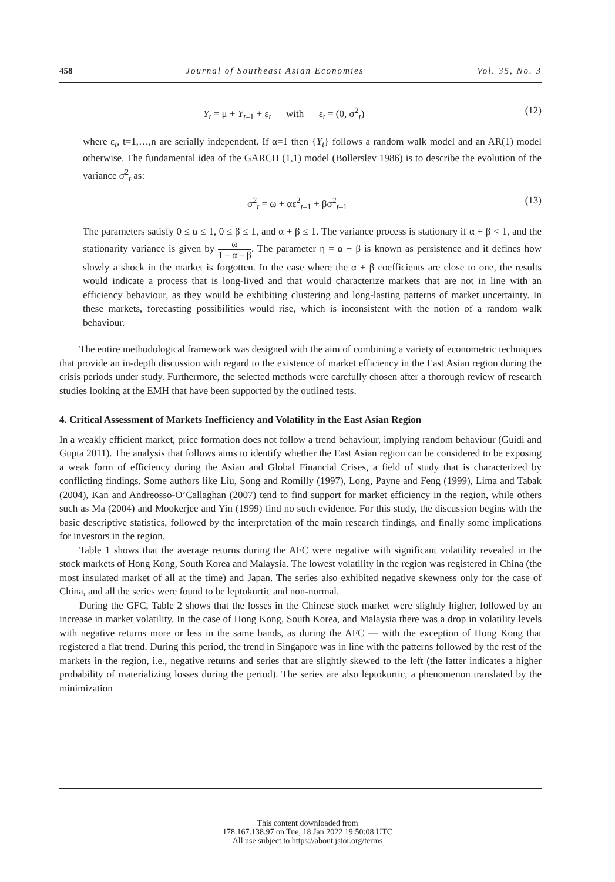458 Journal of Southeast Asian Economies Vol. 35, No. 3
Y<sub>t</sub> = μ + Y<sub>t–1</sub> + ε<sub>t</sub> with ε<sub>t</sub> = (0, σ<sup>2</sup><sub>t</sub>) (12)
where ε<sub>t</sub>, t=1,…,n are serially independent. If α=1 then {Y<sub>t</sub>} follows a random walk model and an AR(1) model otherwise. The fundamental idea of the GARCH (1,1) model (Bollerslev 1986) is to describe the evolution of the variance σ<sup>2</sup><sub>t</sub> as:
σ<sup>2</sup><sub>t</sub> = ω + αε<sup>2</sup><sub>t–1</sub> + βσ<sup>2</sup><sub>t–1</sub> (13)
The parameters satisfy 0 ≤ α ≤ 1, 0 ≤ β ≤ 1, and α + β ≤ 1. The variance process is stationary if α + β < 1, and the stationarity variance is given by ω 1 – α – β. The parameter η = α + β is known as persistence and it defines how slowly a shock in the market is forgotten. In the case where the α + β coefficients are close to one, the results would indicate a process that is long-lived and that would characterize markets that are not in line with an efficiency behaviour, as they would be exhibiting clustering and long-lasting patterns of market uncertainty. In these markets, forecasting possibilities would rise, which is inconsistent with the notion of a random walk behaviour.
The entire methodological framework was designed with the aim of combining a variety of econometric techniques that provide an in-depth discussion with regard to the existence of market efficiency in the East Asian region during the crisis periods under study. Furthermore, the selected methods were carefully chosen after a thorough review of research studies looking at the EMH that have been supported by the outlined tests.
4. Critical Assessment of Markets Inefficiency and Volatility in the East Asian Region
In a weakly efficient market, price formation does not follow a trend behaviour, implying random behaviour (Guidi and Gupta 2011). The analysis that follows aims to identify whether the East Asian region can be considered to be exposing a weak form of efficiency during the Asian and Global Financial Crises, a field of study that is characterized by conflicting findings. Some authors like Liu, Song and Romilly (1997), Long, Payne and Feng (1999), Lima and Tabak (2004), Kan and Andreosso-O’Callaghan (2007) tend to find support for market efficiency in the region, while others such as Ma (2004) and Mookerjee and Yin (1999) find no such evidence. For this study, the discussion begins with the basic descriptive statistics, followed by the interpretation of the main research findings, and finally some implications for investors in the region.
Table 1 shows that the average returns during the AFC were negative with significant volatility revealed in the stock markets of Hong Kong, South Korea and Malaysia. The lowest volatility in the region was registered in China (the most insulated market of all at the time) and Japan. The series also exhibited negative skewness only for the case of China, and all the series were found to be leptokurtic and non-normal.
During the GFC, Table 2 shows that the losses in the Chinese stock market were slightly higher, followed by an increase in market volatility. In the case of Hong Kong, South Korea, and Malaysia there was a drop in volatility levels with negative returns more or less in the same bands, as during the AFC — with the exception of Hong Kong that registered a flat trend. During this period, the trend in Singapore was in line with the patterns followed by the rest of the markets in the region, i.e., negative returns and series that are slightly skewed to the left (the latter indicates a higher probability of materializing losses during the period). The series are also leptokurtic, a phenomenon translated by the minimization
This content downloaded from
178.167.138.97 on Tue, 18 Jan 2022 19:50:08 UTC
All use subject to https://about.jstor.org/terms